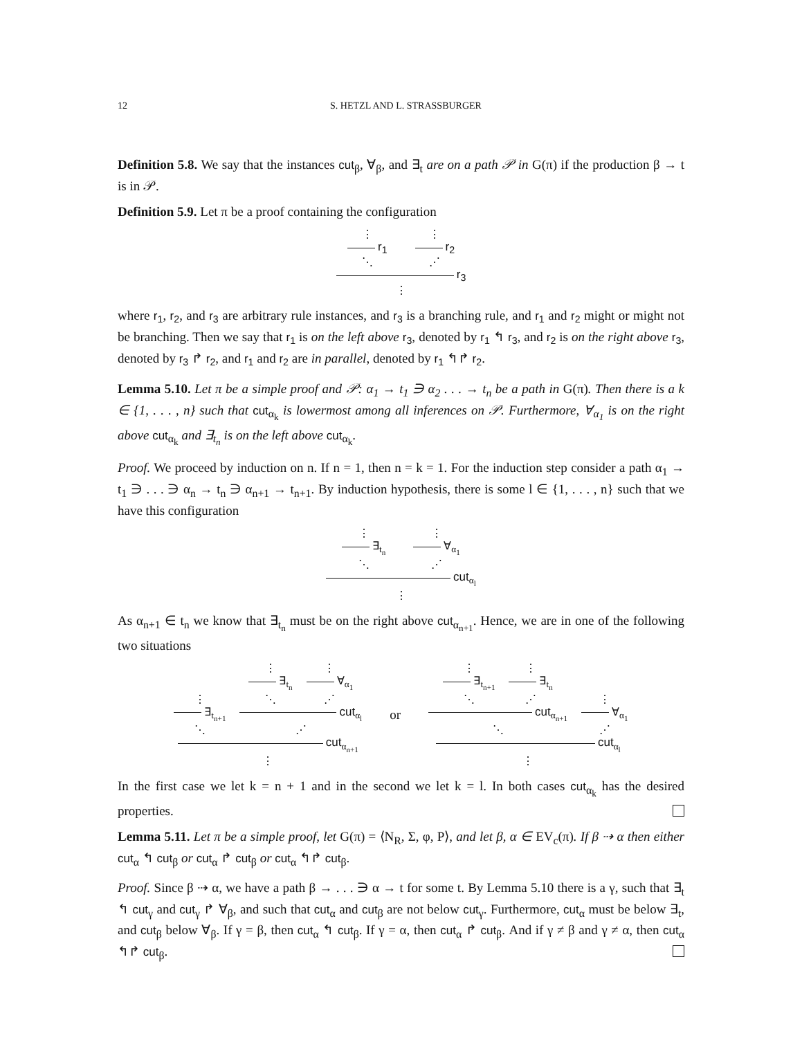12 S. HETZL AND L. STRASSBURGER
Definition 5.8. We say that the instances cut<sub>β</sub>, ∀<sub>β</sub>, and ∃<sub>t</sub> are on a path 𝒫 in G(π) if the production β → t is in 𝒫.
Definition 5.9. Let π be a proof containing the configuration
⋮
r<sub>1</sub>
⋱
⋮
r<sub>2</sub>
⋰
r<sub>3</sub>
⋮
where r<sub>1</sub>, r<sub>2</sub>, and r<sub>3</sub> are arbitrary rule instances, and r<sub>3</sub> is a branching rule, and r<sub>1</sub> and r<sub>2</sub> might or might not be branching. Then we say that r<sub>1</sub> is on the left above r<sub>3</sub>, denoted by r<sub>1</sub> ↰ r<sub>3</sub>, and r<sub>2</sub> is on the right above r<sub>3</sub>, denoted by r<sub>3</sub> ↱ r<sub>2</sub>, and r<sub>1</sub> and r<sub>2</sub> are in parallel, denoted by r<sub>1</sub> ↰↱ r<sub>2</sub>.
Lemma 5.10. Let π be a simple proof and 𝒫: α<sub>1</sub> → t<sub>1</sub> ∋ α<sub>2</sub> . . . → t<sub>n</sub> be a path in G(π). Then there is a k ∈ {1, . . . , n} such that cut<sub>α<sub>k</sub></sub> is lowermost among all inferences on 𝒫. Furthermore, ∀<sub>α<sub>1</sub></sub> is on the right above cut<sub>α<sub>k</sub></sub> and ∃<sub>t<sub>n</sub></sub> is on the left above cut<sub>α<sub>k</sub></sub>.
Proof. We proceed by induction on n. If n = 1, then n = k = 1. For the induction step consider a path α<sub>1</sub> → t<sub>1</sub> ∋ . . . ∋ α<sub>n</sub> → t<sub>n</sub> ∋ α<sub>n+1</sub> → t<sub>n+1</sub>. By induction hypothesis, there is some l ∈ {1, . . . , n} such that we have this configuration
⋮
∃<sub>t<sub>n</sub></sub>
⋱
⋮
∀<sub>α<sub>1</sub></sub>
⋰
cut<sub>α<sub>l</sub></sub>
⋮
As α<sub>n+1</sub> ∈ t<sub>n</sub> we know that ∃<sub>t<sub>n</sub></sub> must be on the right above cut<sub>α<sub>n+1</sub></sub>. Hence, we are in one of the following two situations
⋮
∃<sub>t<sub>n+1</sub></sub>
⋱
⋮
∃<sub>t<sub>n</sub></sub>
⋱
⋮
∀<sub>α<sub>1</sub></sub>
⋰
cut<sub>α<sub>l</sub></sub>
⋰
cut<sub>α<sub>n+1</sub></sub>
⋮
or
⋮
∃<sub>t<sub>n+1</sub></sub>
⋱
⋮
∃<sub>t<sub>n</sub></sub>
⋰
cut<sub>α<sub>n+1</sub></sub>
⋱
⋮
∀<sub>α<sub>1</sub></sub>
⋰
cut<sub>α<sub>l</sub></sub>
⋮
In the first case we let k = n + 1 and in the second we let k = l. In both cases cut<sub>α<sub>k</sub></sub> has the desired properties.
Lemma 5.11. Let π be a simple proof, let G(π) = ⟨N<sub>R</sub>, Σ, φ, P⟩, and let β, α ∈ EV<sub>c</sub>(π). If β ⇢ α then either cut<sub>α</sub> ↰ cut<sub>β</sub> or cut<sub>α</sub> ↱ cut<sub>β</sub> or cut<sub>α</sub> ↰↱ cut<sub>β</sub>.
Proof. Since β ⇢ α, we have a path β → . . . ∋ α → t for some t. By Lemma 5.10 there is a γ, such that ∃<sub>t</sub> ↰ cut<sub>γ</sub> and cut<sub>γ</sub> ↱ ∀<sub>β</sub>, and such that cut<sub>α</sub> and cut<sub>β</sub> are not below cut<sub>γ</sub>. Furthermore, cut<sub>α</sub> must be below ∃<sub>t</sub>, and cut<sub>β</sub> below ∀<sub>β</sub>. If γ = β, then cut<sub>α</sub> ↰ cut<sub>β</sub>. If γ = α, then cut<sub>α</sub> ↱ cut<sub>β</sub>. And if γ ≠ β and γ ≠ α, then cut<sub>α</sub> ↰↱ cut<sub>β</sub>.